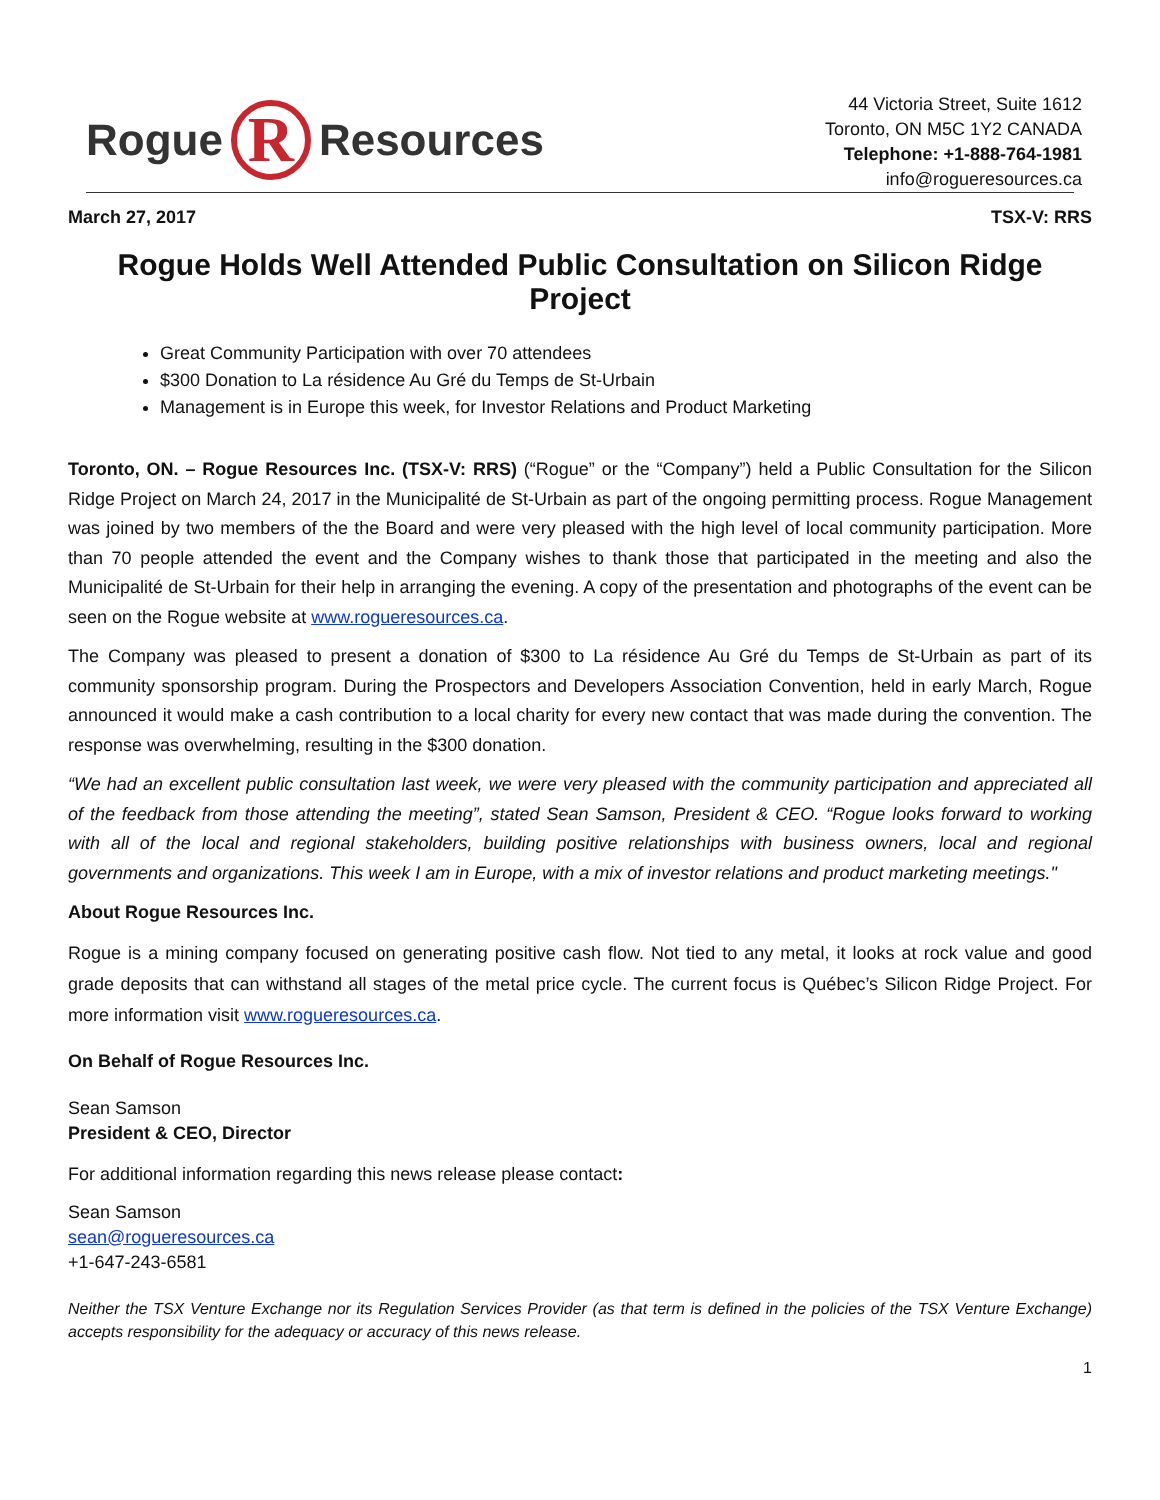Rogue
R
Resources
44 Victoria Street, Suite 1612
Toronto, ON M5C 1Y2 CANADA
Telephone: +1-888-764-1981
info@rogueresources.ca
March 27, 2017 TSX-V: RRS
Rogue Holds Well Attended Public Consultation on Silicon Ridge Project
Great Community Participation with over 70 attendees
$300 Donation to La résidence Au Gré du Temps de St-Urbain
Management is in Europe this week, for Investor Relations and Product Marketing
Toronto, ON. – Rogue Resources Inc. (TSX-V: RRS) (“Rogue” or the “Company”) held a Public Consultation for the Silicon Ridge Project on March 24, 2017 in the Municipalité de St-Urbain as part of the ongoing permitting process. Rogue Management was joined by two members of the the Board and were very pleased with the high level of local community participation. More than 70 people attended the event and the Company wishes to thank those that participated in the meeting and also the Municipalité de St-Urbain for their help in arranging the evening. A copy of the presentation and photographs of the event can be seen on the Rogue website at www.rogueresources.ca.
The Company was pleased to present a donation of $300 to La résidence Au Gré du Temps de St-Urbain as part of its community sponsorship program. During the Prospectors and Developers Association Convention, held in early March, Rogue announced it would make a cash contribution to a local charity for every new contact that was made during the convention. The response was overwhelming, resulting in the $300 donation.
“We had an excellent public consultation last week, we were very pleased with the community participation and appreciated all of the feedback from those attending the meeting”, stated Sean Samson, President & CEO. “Rogue looks forward to working with all of the local and regional stakeholders, building positive relationships with business owners, local and regional governments and organizations. This week I am in Europe, with a mix of investor relations and product marketing meetings."
About Rogue Resources Inc.
Rogue is a mining company focused on generating positive cash flow. Not tied to any metal, it looks at rock value and good grade deposits that can withstand all stages of the metal price cycle. The current focus is Québec’s Silicon Ridge Project. For more information visit www.rogueresources.ca.
On Behalf of Rogue Resources Inc.
Sean Samson
President & CEO, Director
For additional information regarding this news release please contact:
Sean Samson
sean@rogueresources.ca
+1-647-243-6581
Neither the TSX Venture Exchange nor its Regulation Services Provider (as that term is defined in the policies of the TSX Venture Exchange) accepts responsibility for the adequacy or accuracy of this news release.
1